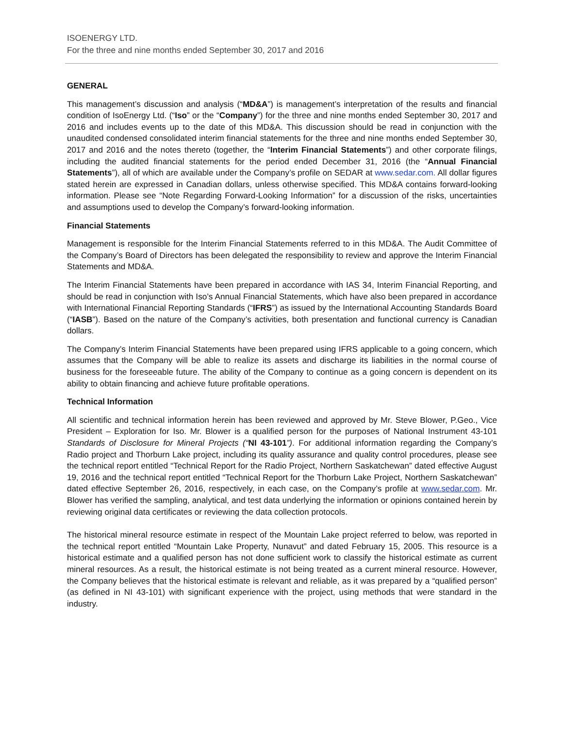ISOENERGY LTD.
For the three and nine months ended September 30, 2017 and 2016
GENERAL
This management’s discussion and analysis (“MD&A”) is management’s interpretation of the results and financial condition of IsoEnergy Ltd. (“Iso” or the “Company”) for the three and nine months ended September 30, 2017 and 2016 and includes events up to the date of this MD&A. This discussion should be read in conjunction with the unaudited condensed consolidated interim financial statements for the three and nine months ended September 30, 2017 and 2016 and the notes thereto (together, the “Interim Financial Statements”) and other corporate filings, including the audited financial statements for the period ended December 31, 2016 (the “Annual Financial Statements”), all of which are available under the Company’s profile on SEDAR at www.sedar.com. All dollar figures stated herein are expressed in Canadian dollars, unless otherwise specified. This MD&A contains forward-looking information. Please see “Note Regarding Forward-Looking Information” for a discussion of the risks, uncertainties and assumptions used to develop the Company’s forward-looking information.
Financial Statements
Management is responsible for the Interim Financial Statements referred to in this MD&A. The Audit Committee of the Company’s Board of Directors has been delegated the responsibility to review and approve the Interim Financial Statements and MD&A.
The Interim Financial Statements have been prepared in accordance with IAS 34, Interim Financial Reporting, and should be read in conjunction with Iso’s Annual Financial Statements, which have also been prepared in accordance with International Financial Reporting Standards (“IFRS”) as issued by the International Accounting Standards Board (“IASB”). Based on the nature of the Company’s activities, both presentation and functional currency is Canadian dollars.
The Company’s Interim Financial Statements have been prepared using IFRS applicable to a going concern, which assumes that the Company will be able to realize its assets and discharge its liabilities in the normal course of business for the foreseeable future. The ability of the Company to continue as a going concern is dependent on its ability to obtain financing and achieve future profitable operations.
Technical Information
All scientific and technical information herein has been reviewed and approved by Mr. Steve Blower, P.Geo., Vice President – Exploration for Iso. Mr. Blower is a qualified person for the purposes of National Instrument 43-101 Standards of Disclosure for Mineral Projects (“NI 43-101”). For additional information regarding the Company’s Radio project and Thorburn Lake project, including its quality assurance and quality control procedures, please see the technical report entitled “Technical Report for the Radio Project, Northern Saskatchewan” dated effective August 19, 2016 and the technical report entitled “Technical Report for the Thorburn Lake Project, Northern Saskatchewan” dated effective September 26, 2016, respectively, in each case, on the Company’s profile at www.sedar.com. Mr. Blower has verified the sampling, analytical, and test data underlying the information or opinions contained herein by reviewing original data certificates or reviewing the data collection protocols.
The historical mineral resource estimate in respect of the Mountain Lake project referred to below, was reported in the technical report entitled “Mountain Lake Property, Nunavut” and dated February 15, 2005. This resource is a historical estimate and a qualified person has not done sufficient work to classify the historical estimate as current mineral resources. As a result, the historical estimate is not being treated as a current mineral resource. However, the Company believes that the historical estimate is relevant and reliable, as it was prepared by a “qualified person” (as defined in NI 43-101) with significant experience with the project, using methods that were standard in the industry.